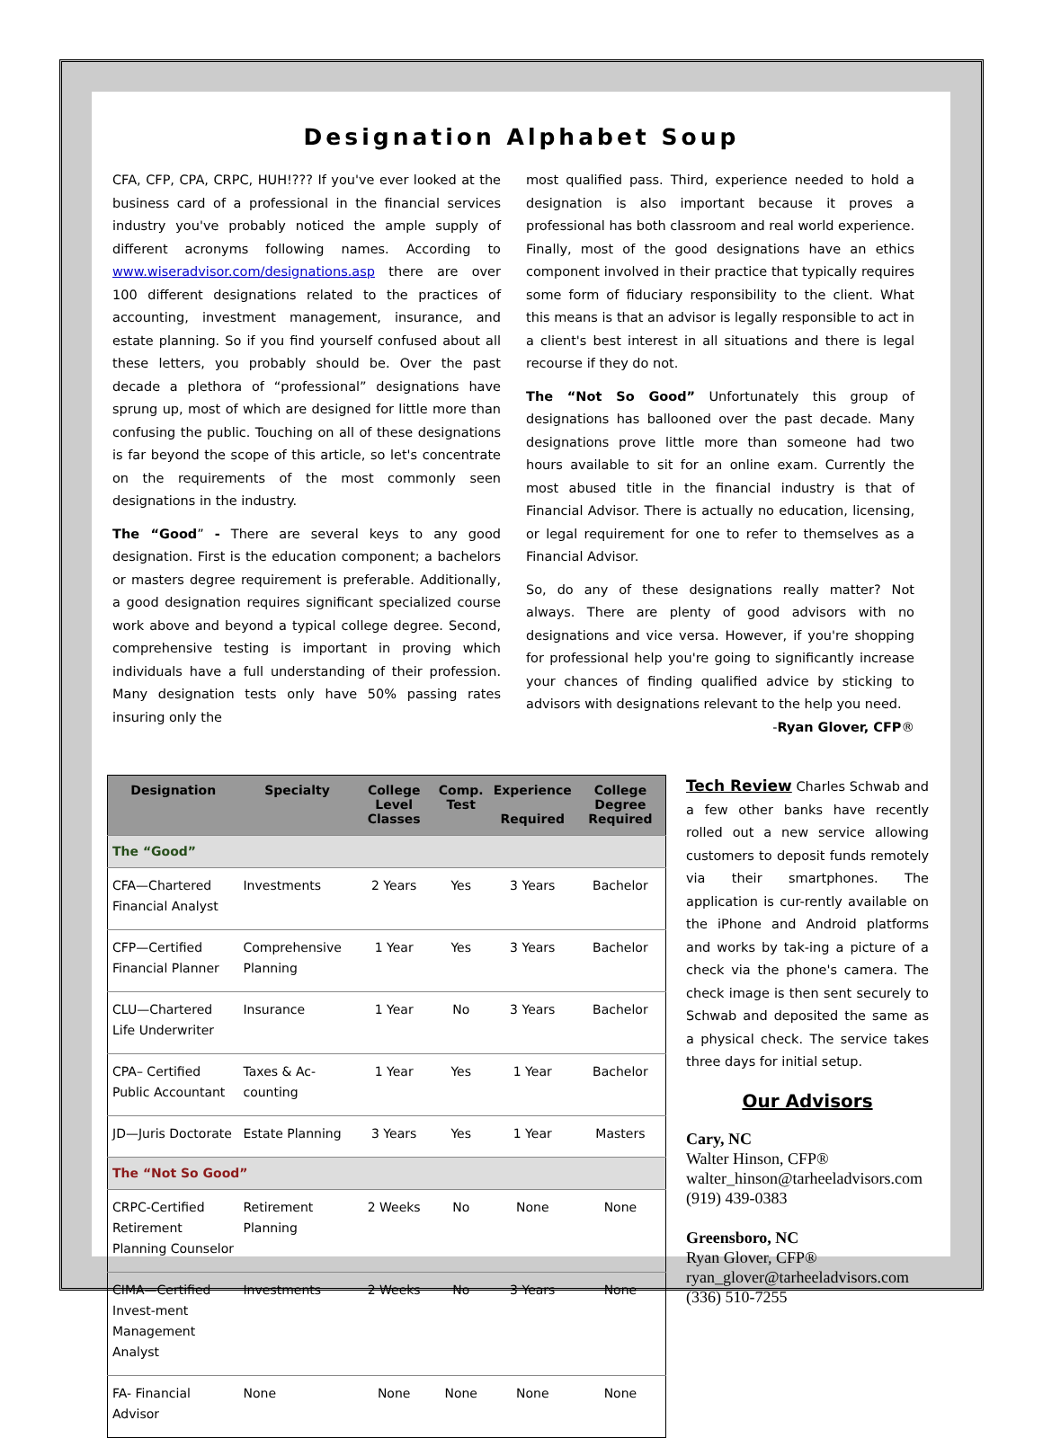Designation Alphabet Soup
CFA, CFP, CPA, CRPC, HUH!??? If you've ever looked at the business card of a professional in the financial services industry you've probably noticed the ample supply of different acronyms following names. According to www.wiseradvisor.com/designations.asp there are over 100 different designations related to the practices of accounting, investment management, insurance, and estate planning. So if you find yourself confused about all these letters, you probably should be. Over the past decade a plethora of “professional” designations have sprung up, most of which are designed for little more than confusing the public. Touching on all of these designations is far beyond the scope of this article, so let's concentrate on the requirements of the most commonly seen designations in the industry.
The “Good” - There are several keys to any good designation. First is the education component; a bachelors or masters degree requirement is preferable. Additionally, a good designation requires significant specialized course work above and beyond a typical college degree. Second, comprehensive testing is important in proving which individuals have a full understanding of their profession. Many designation tests only have 50% passing rates insuring only the
most qualified pass. Third, experience needed to hold a designation is also important because it proves a professional has both classroom and real world experience. Finally, most of the good designations have an ethics component involved in their practice that typically requires some form of fiduciary responsibility to the client. What this means is that an advisor is legally responsible to act in a client's best interest in all situations and there is legal recourse if they do not.
The “Not So Good” Unfortunately this group of designations has ballooned over the past decade. Many designations prove little more than someone had two hours available to sit for an online exam. Currently the most abused title in the financial industry is that of Financial Advisor. There is actually no education, licensing, or legal requirement for one to refer to themselves as a Financial Advisor.
So, do any of these designations really matter? Not always. There are plenty of good advisors with no designations and vice versa. However, if you're shopping for professional help you're going to significantly increase your chances of finding qualified advice by sticking to advisors with designations relevant to the help you need. -Ryan Glover, CFP®
| Designation | Specialty | College Level Classes | Comp. Test | Experience Required | College Degree Required |
| --- | --- | --- | --- | --- | --- |
| The “Good” | | | | | |
| CFA—Chartered Financial Analyst | Investments | 2 Years | Yes | 3 Years | Bachelor |
| CFP—Certified Financial Planner | Comprehensive Planning | 1 Year | Yes | 3 Years | Bachelor |
| CLU—Chartered Life Underwriter | Insurance | 1 Year | No | 3 Years | Bachelor |
| CPA– Certified Public Accountant | Taxes & Ac-counting | 1 Year | Yes | 1 Year | Bachelor |
| JD—Juris Doctorate | Estate Planning | 3 Years | Yes | 1 Year | Masters |
| The “Not So Good” | | | | | |
| CRPC-Certified Retirement Planning Counselor | Retirement Planning | 2 Weeks | No | None | None |
| CIMA—Certified Invest-ment Management Analyst | Investments | 2 Weeks | No | 3 Years | None |
| FA- Financial Advisor | None | None | None | None | None |
Tech Review Charles Schwab and a few other banks have recently rolled out a new service allowing customers to deposit funds remotely via their smartphones. The application is cur-rently available on the iPhone and Android platforms and works by tak-ing a picture of a check via the phone's camera. The check image is then sent securely to Schwab and deposited the same as a physical check. The service takes three days for initial setup.
Our Advisors
Cary, NC
Walter Hinson, CFP®
walter_hinson@tarheeladvisors.com
(919) 439-0383
Greensboro, NC
Ryan Glover, CFP®
ryan_glover@tarheeladvisors.com
(336) 510-7255